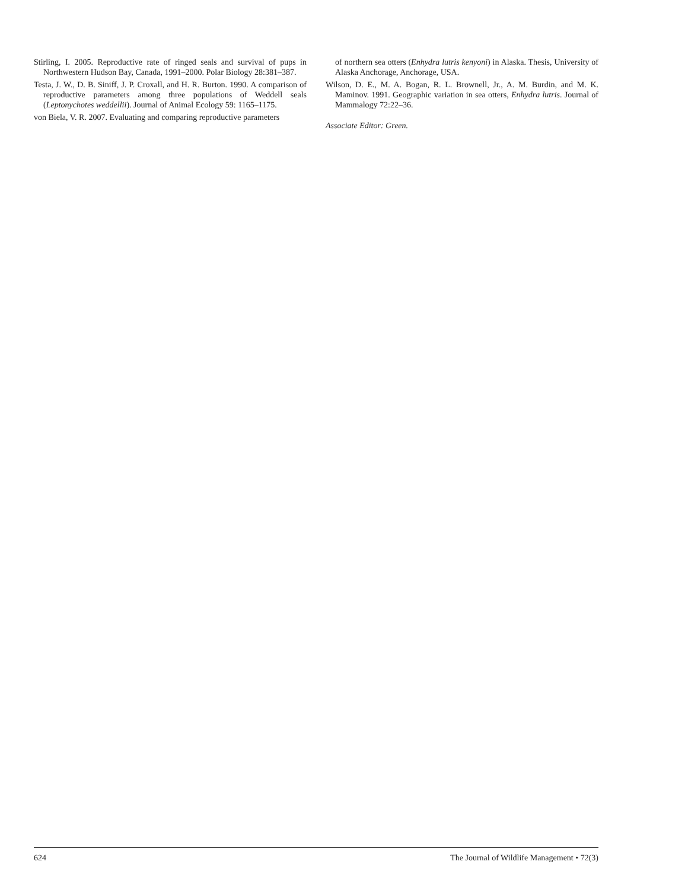Stirling, I. 2005. Reproductive rate of ringed seals and survival of pups in Northwestern Hudson Bay, Canada, 1991–2000. Polar Biology 28:381–387.
Testa, J. W., D. B. Siniff, J. P. Croxall, and H. R. Burton. 1990. A comparison of reproductive parameters among three populations of Weddell seals (Leptonychotes weddellii). Journal of Animal Ecology 59: 1165–1175.
von Biela, V. R. 2007. Evaluating and comparing reproductive parameters
of northern sea otters (Enhydra lutris kenyoni) in Alaska. Thesis, University of Alaska Anchorage, Anchorage, USA.
Wilson, D. E., M. A. Bogan, R. L. Brownell, Jr., A. M. Burdin, and M. K. Maminov. 1991. Geographic variation in sea otters, Enhydra lutris. Journal of Mammalogy 72:22–36.
Associate Editor: Green.
624 The Journal of Wildlife Management • 72(3)